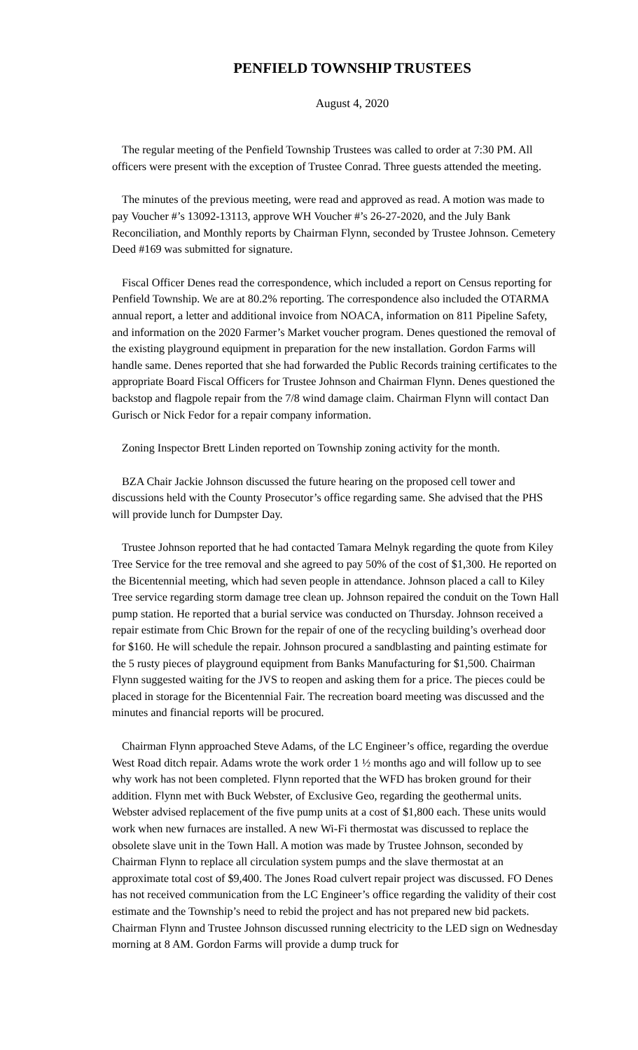PENFIELD TOWNSHIP TRUSTEES
August 4, 2020
The regular meeting of the Penfield Township Trustees was called to order at 7:30 PM. All officers were present with the exception of Trustee Conrad. Three guests attended the meeting.
The minutes of the previous meeting, were read and approved as read. A motion was made to pay Voucher #’s 13092-13113, approve WH Voucher #’s 26-27-2020, and the July Bank Reconciliation, and Monthly reports by Chairman Flynn, seconded by Trustee Johnson. Cemetery Deed #169 was submitted for signature.
Fiscal Officer Denes read the correspondence, which included a report on Census reporting for Penfield Township. We are at 80.2% reporting. The correspondence also included the OTARMA annual report, a letter and additional invoice from NOACA, information on 811 Pipeline Safety, and information on the 2020 Farmer’s Market voucher program. Denes questioned the removal of the existing playground equipment in preparation for the new installation. Gordon Farms will handle same. Denes reported that she had forwarded the Public Records training certificates to the appropriate Board Fiscal Officers for Trustee Johnson and Chairman Flynn. Denes questioned the backstop and flagpole repair from the 7/8 wind damage claim. Chairman Flynn will contact Dan Gurisch or Nick Fedor for a repair company information.
Zoning Inspector Brett Linden reported on Township zoning activity for the month.
BZA Chair Jackie Johnson discussed the future hearing on the proposed cell tower and discussions held with the County Prosecutor’s office regarding same. She advised that the PHS will provide lunch for Dumpster Day.
Trustee Johnson reported that he had contacted Tamara Melnyk regarding the quote from Kiley Tree Service for the tree removal and she agreed to pay 50% of the cost of $1,300. He reported on the Bicentennial meeting, which had seven people in attendance. Johnson placed a call to Kiley Tree service regarding storm damage tree clean up. Johnson repaired the conduit on the Town Hall pump station. He reported that a burial service was conducted on Thursday. Johnson received a repair estimate from Chic Brown for the repair of one of the recycling building’s overhead door for $160. He will schedule the repair. Johnson procured a sandblasting and painting estimate for the 5 rusty pieces of playground equipment from Banks Manufacturing for $1,500. Chairman Flynn suggested waiting for the JVS to reopen and asking them for a price. The pieces could be placed in storage for the Bicentennial Fair. The recreation board meeting was discussed and the minutes and financial reports will be procured.
Chairman Flynn approached Steve Adams, of the LC Engineer’s office, regarding the overdue West Road ditch repair. Adams wrote the work order 1 ½ months ago and will follow up to see why work has not been completed. Flynn reported that the WFD has broken ground for their addition. Flynn met with Buck Webster, of Exclusive Geo, regarding the geothermal units. Webster advised replacement of the five pump units at a cost of $1,800 each. These units would work when new furnaces are installed. A new Wi-Fi thermostat was discussed to replace the obsolete slave unit in the Town Hall. A motion was made by Trustee Johnson, seconded by Chairman Flynn to replace all circulation system pumps and the slave thermostat at an approximate total cost of $9,400. The Jones Road culvert repair project was discussed. FO Denes has not received communication from the LC Engineer’s office regarding the validity of their cost estimate and the Township’s need to rebid the project and has not prepared new bid packets. Chairman Flynn and Trustee Johnson discussed running electricity to the LED sign on Wednesday morning at 8 AM. Gordon Farms will provide a dump truck for